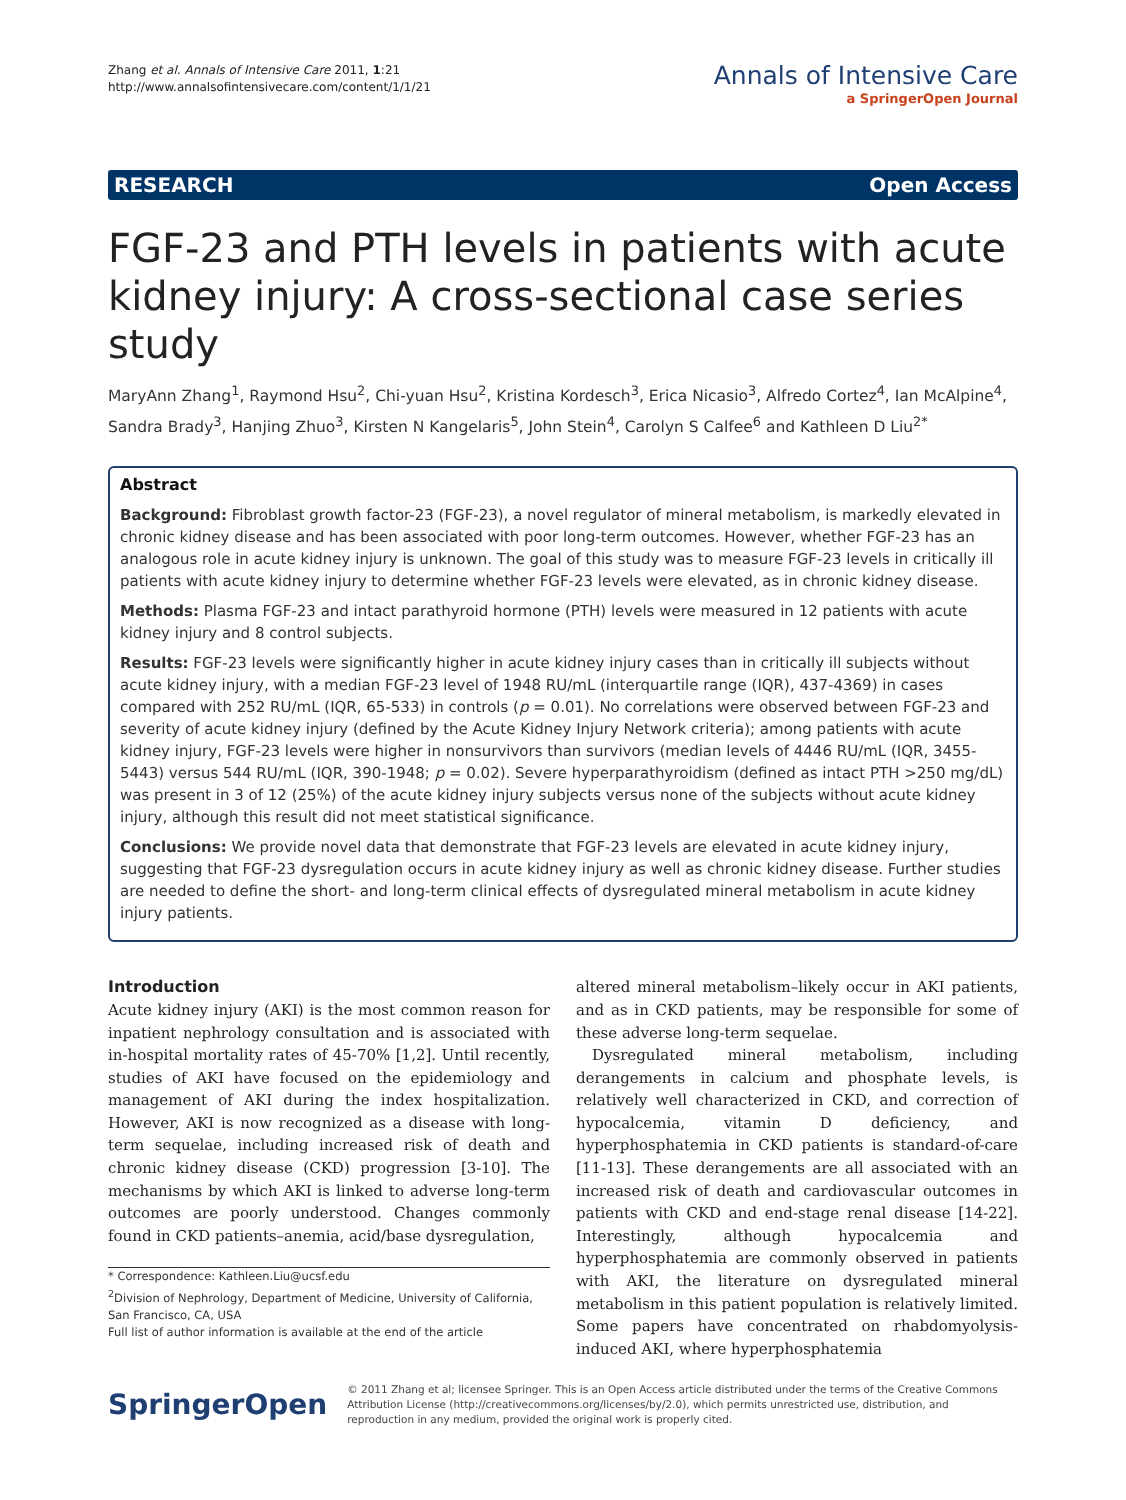Zhang et al. Annals of Intensive Care 2011, 1:21
http://www.annalsofintensivecare.com/content/1/1/21
Annals of Intensive Care
a SpringerOpen Journal
RESEARCH Open Access
FGF-23 and PTH levels in patients with acute kidney injury: A cross-sectional case series study
MaryAnn Zhang<sup>1</sup>, Raymond Hsu<sup>2</sup>, Chi-yuan Hsu<sup>2</sup>, Kristina Kordesch<sup>3</sup>, Erica Nicasio<sup>3</sup>, Alfredo Cortez<sup>4</sup>, Ian McAlpine<sup>4</sup>, Sandra Brady<sup>3</sup>, Hanjing Zhuo<sup>3</sup>, Kirsten N Kangelaris<sup>5</sup>, John Stein<sup>4</sup>, Carolyn S Calfee<sup>6</sup> and Kathleen D Liu<sup>2*</sup>
Abstract
Background: Fibroblast growth factor-23 (FGF-23), a novel regulator of mineral metabolism, is markedly elevated in chronic kidney disease and has been associated with poor long-term outcomes. However, whether FGF-23 has an analogous role in acute kidney injury is unknown. The goal of this study was to measure FGF-23 levels in critically ill patients with acute kidney injury to determine whether FGF-23 levels were elevated, as in chronic kidney disease.
Methods: Plasma FGF-23 and intact parathyroid hormone (PTH) levels were measured in 12 patients with acute kidney injury and 8 control subjects.
Results: FGF-23 levels were significantly higher in acute kidney injury cases than in critically ill subjects without acute kidney injury, with a median FGF-23 level of 1948 RU/mL (interquartile range (IQR), 437-4369) in cases compared with 252 RU/mL (IQR, 65-533) in controls (p = 0.01). No correlations were observed between FGF-23 and severity of acute kidney injury (defined by the Acute Kidney Injury Network criteria); among patients with acute kidney injury, FGF-23 levels were higher in nonsurvivors than survivors (median levels of 4446 RU/mL (IQR, 3455-5443) versus 544 RU/mL (IQR, 390-1948; p = 0.02). Severe hyperparathyroidism (defined as intact PTH >250 mg/dL) was present in 3 of 12 (25%) of the acute kidney injury subjects versus none of the subjects without acute kidney injury, although this result did not meet statistical significance.
Conclusions: We provide novel data that demonstrate that FGF-23 levels are elevated in acute kidney injury, suggesting that FGF-23 dysregulation occurs in acute kidney injury as well as chronic kidney disease. Further studies are needed to define the short- and long-term clinical effects of dysregulated mineral metabolism in acute kidney injury patients.
Introduction
Acute kidney injury (AKI) is the most common reason for inpatient nephrology consultation and is associated with in-hospital mortality rates of 45-70% [1,2]. Until recently, studies of AKI have focused on the epidemiology and management of AKI during the index hospitalization. However, AKI is now recognized as a disease with long-term sequelae, including increased risk of death and chronic kidney disease (CKD) progression [3-10]. The mechanisms by which AKI is linked to adverse long-term outcomes are poorly understood. Changes commonly found in CKD patients–anemia, acid/base dysregulation,
* Correspondence: Kathleen.Liu@ucsf.edu
<sup>2</sup> Division of Nephrology, Department of Medicine, University of California, San Francisco, CA, USA
Full list of author information is available at the end of the article
altered mineral metabolism–likely occur in AKI patients, and as in CKD patients, may be responsible for some of these adverse long-term sequelae.
Dysregulated mineral metabolism, including derangements in calcium and phosphate levels, is relatively well characterized in CKD, and correction of hypocalcemia, vitamin D deficiency, and hyperphosphatemia in CKD patients is standard-of-care [11-13]. These derangements are all associated with an increased risk of death and cardiovascular outcomes in patients with CKD and end-stage renal disease [14-22]. Interestingly, although hypocalcemia and hyperphosphatemia are commonly observed in patients with AKI, the literature on dysregulated mineral metabolism in this patient population is relatively limited. Some papers have concentrated on rhabdomyolysis-induced AKI, where hyperphosphatemia
SpringerOpen
© 2011 Zhang et al; licensee Springer. This is an Open Access article distributed under the terms of the Creative Commons Attribution License (http://creativecommons.org/licenses/by/2.0), which permits unrestricted use, distribution, and reproduction in any medium, provided the original work is properly cited.